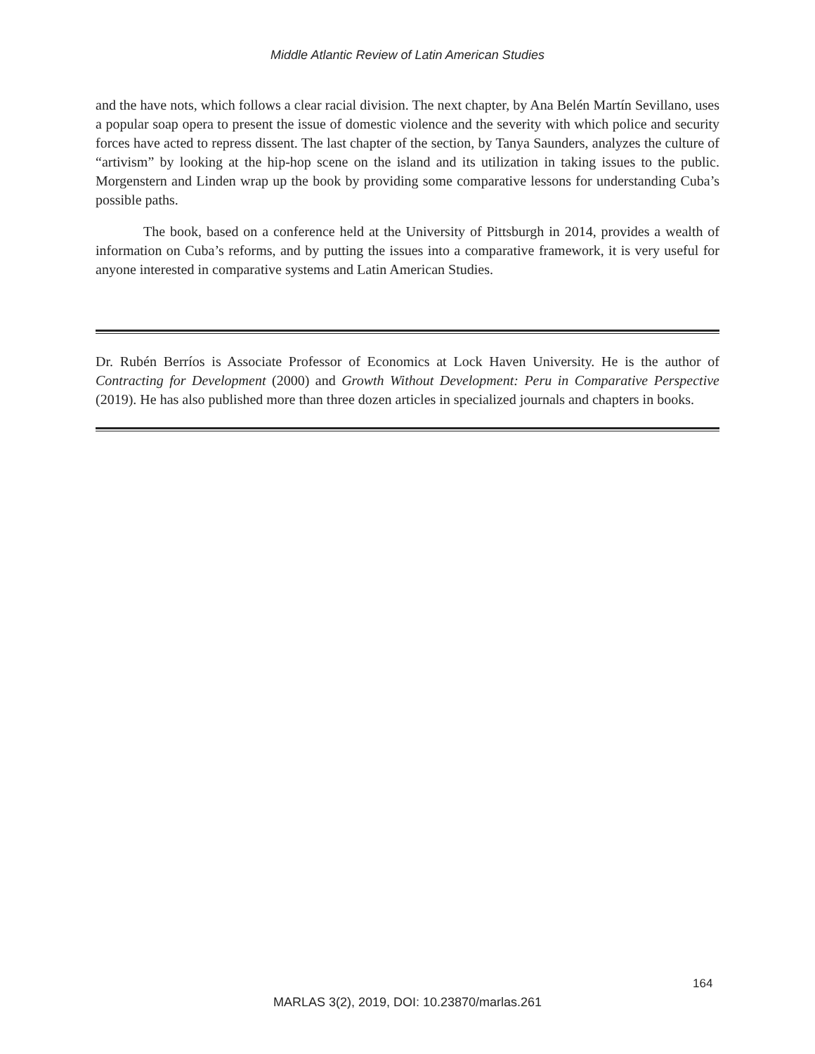Middle Atlantic Review of Latin American Studies
and the have nots, which follows a clear racial division. The next chapter, by Ana Belén Martín Sevillano, uses a popular soap opera to present the issue of domestic violence and the severity with which police and security forces have acted to repress dissent. The last chapter of the section, by Tanya Saunders, analyzes the culture of “artivism” by looking at the hip-hop scene on the island and its utilization in taking issues to the public. Morgenstern and Linden wrap up the book by providing some comparative lessons for understanding Cuba’s possible paths.
The book, based on a conference held at the University of Pittsburgh in 2014, provides a wealth of information on Cuba’s reforms, and by putting the issues into a comparative framework, it is very useful for anyone interested in comparative systems and Latin American Studies.
Dr. Rubén Berríos is Associate Professor of Economics at Lock Haven University. He is the author of Contracting for Development (2000) and Growth Without Development: Peru in Comparative Perspective (2019). He has also published more than three dozen articles in specialized journals and chapters in books.
164
MARLAS 3(2), 2019, DOI: 10.23870/marlas.261